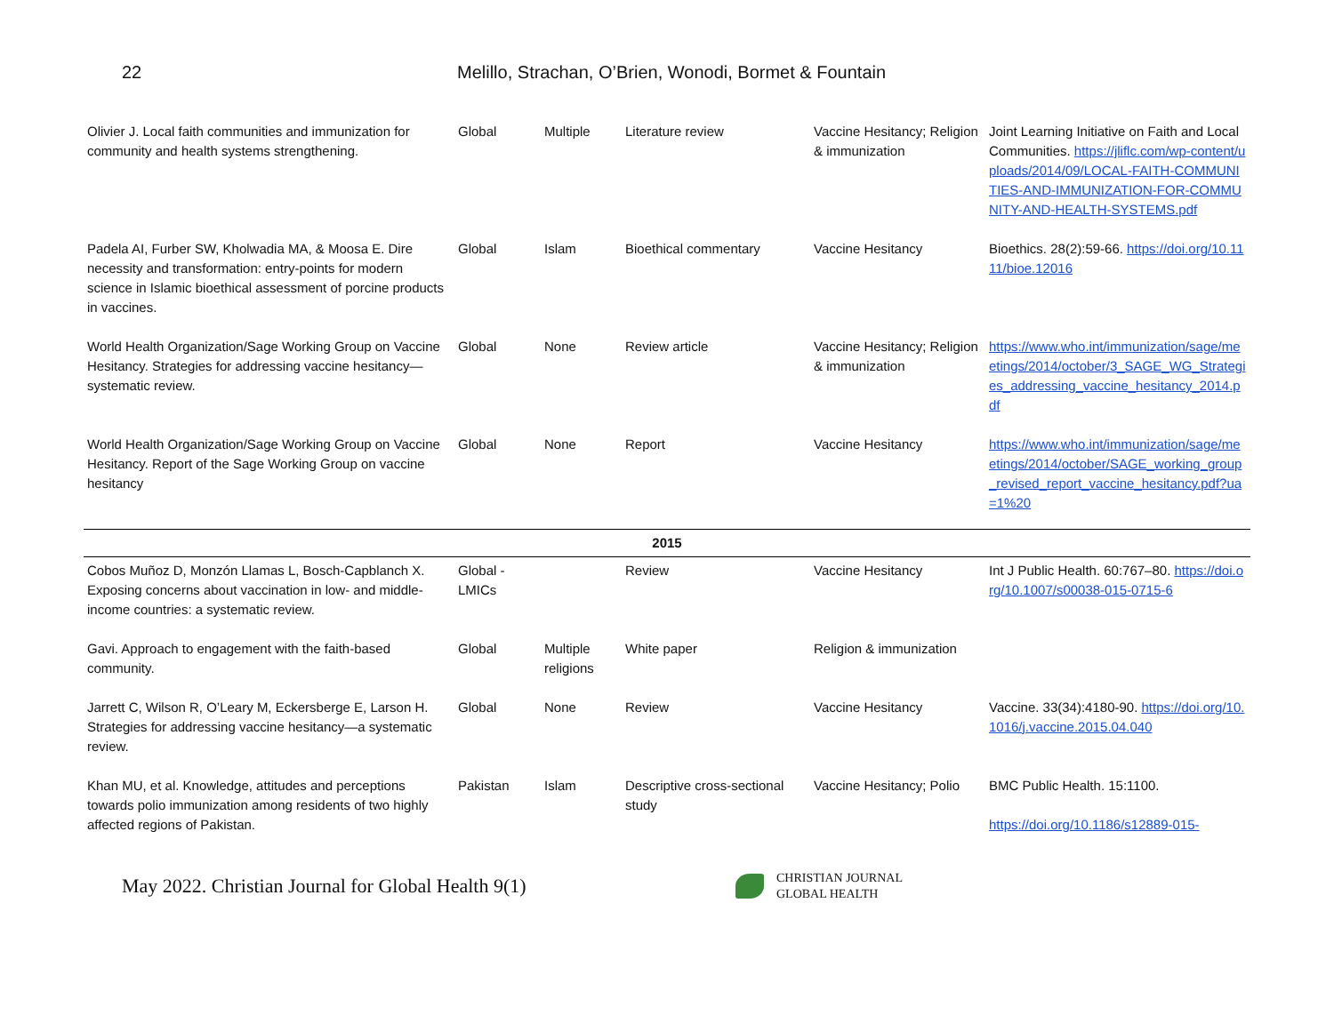22 Melillo, Strachan, O’Brien, Wonodi, Bormet & Fountain
| Olivier J. Local faith communities and immunization for community and health systems strengthening. | Global | Multiple | Literature review | Vaccine Hesitancy; Religion & immunization | Joint Learning Initiative on Faith and Local Communities. https://jliflc.com/wp-content/uploads/2014/09/LOCAL-FAITH-COMMUNITIES-AND-IMMUNIZATION-FOR-COMMUNITY-AND-HEALTH-SYSTEMS.pdf |
| Padela AI, Furber SW, Kholwadia MA, & Moosa E. Dire necessity and transformation: entry-points for modern science in Islamic bioethical assessment of porcine products in vaccines. | Global | Islam | Bioethical commentary | Vaccine Hesitancy | Bioethics. 28(2):59-66. https://doi.org/10.1111/bioe.12016 |
| World Health Organization/Sage Working Group on Vaccine Hesitancy. Strategies for addressing vaccine hesitancy— systematic review. | Global | None | Review article | Vaccine Hesitancy; Religion & immunization | https://www.who.int/immunization/sage/meetings/2014/october/3_SAGE_WG_Strategies_addressing_vaccine_hesitancy_2014.pdf |
| World Health Organization/Sage Working Group on Vaccine Hesitancy. Report of the Sage Working Group on vaccine hesitancy | Global | None | Report | Vaccine Hesitancy | https://www.who.int/immunization/sage/meetings/2014/october/SAGE_working_group_revised_report_vaccine_hesitancy.pdf?ua=1%20 |
| 2015 | | | | | |
| Cobos Muñoz D, Monzón Llamas L, Bosch-Capblanch X. Exposing concerns about vaccination in low- and middle-income countries: a systematic review. | Global - LMICs | | Review | Vaccine Hesitancy | Int J Public Health. 60:767–80. https://doi.org/10.1007/s00038-015-0715-6 |
| Gavi. Approach to engagement with the faith-based community. | Global | Multiple religions | White paper | Religion & immunization | |
| Jarrett C, Wilson R, O’Leary M, Eckersberge E, Larson H. Strategies for addressing vaccine hesitancy—a systematic review. | Global | None | Review | Vaccine Hesitancy | Vaccine. 33(34):4180-90. https://doi.org/10.1016/j.vaccine.2015.04.040 |
| Khan MU, et al. Knowledge, attitudes and perceptions towards polio immunization among residents of two highly affected regions of Pakistan. | Pakistan | Islam | Descriptive cross-sectional study | Vaccine Hesitancy; Polio | BMC Public Health. 15:1100. https://doi.org/10.1186/s12889-015- |
May 2022. Christian Journal for Global Health 9(1)
CHRISTIAN JOURNAL
GLOBAL HEALTH